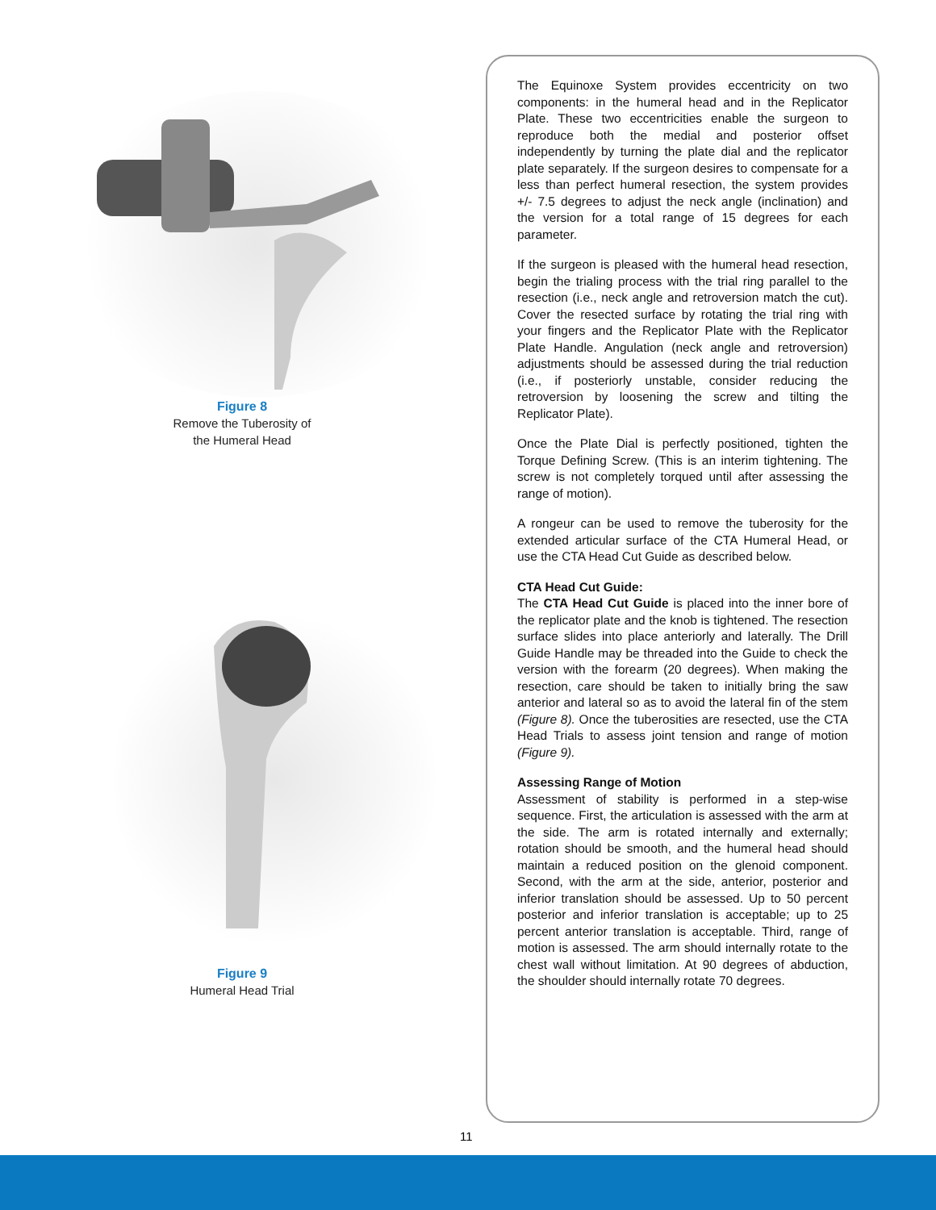Figure 8
Remove the Tuberosity of
the Humeral Head
Figure 9
Humeral Head Trial
The Equinoxe System provides eccentricity on two components: in the humeral head and in the Replicator Plate. These two eccentricities enable the surgeon to reproduce both the medial and posterior offset independently by turning the plate dial and the replicator plate separately. If the surgeon desires to compensate for a less than perfect humeral resection, the system provides +/- 7.5 degrees to adjust the neck angle (inclination) and the version for a total range of 15 degrees for each parameter.
If the surgeon is pleased with the humeral head resection, begin the trialing process with the trial ring parallel to the resection (i.e., neck angle and retroversion match the cut). Cover the resected surface by rotating the trial ring with your fingers and the Replicator Plate with the Replicator Plate Handle. Angulation (neck angle and retroversion) adjustments should be assessed during the trial reduction (i.e., if posteriorly unstable, consider reducing the retroversion by loosening the screw and tilting the Replicator Plate).
Once the Plate Dial is perfectly positioned, tighten the Torque Defining Screw. (This is an interim tightening. The screw is not completely torqued until after assessing the range of motion).
A rongeur can be used to remove the tuberosity for the extended articular surface of the CTA Humeral Head, or use the CTA Head Cut Guide as described below.
CTA Head Cut Guide:
The CTA Head Cut Guide is placed into the inner bore of the replicator plate and the knob is tightened. The resection surface slides into place anteriorly and laterally. The Drill Guide Handle may be threaded into the Guide to check the version with the forearm (20 degrees). When making the resection, care should be taken to initially bring the saw anterior and lateral so as to avoid the lateral fin of the stem (Figure 8). Once the tuberosities are resected, use the CTA Head Trials to assess joint tension and range of motion (Figure 9).
Assessing Range of Motion
Assessment of stability is performed in a step-wise sequence. First, the articulation is assessed with the arm at the side. The arm is rotated internally and externally; rotation should be smooth, and the humeral head should maintain a reduced position on the glenoid component. Second, with the arm at the side, anterior, posterior and inferior translation should be assessed. Up to 50 percent posterior and inferior translation is acceptable; up to 25 percent anterior translation is acceptable. Third, range of motion is assessed. The arm should internally rotate to the chest wall without limitation. At 90 degrees of abduction, the shoulder should internally rotate 70 degrees.
11